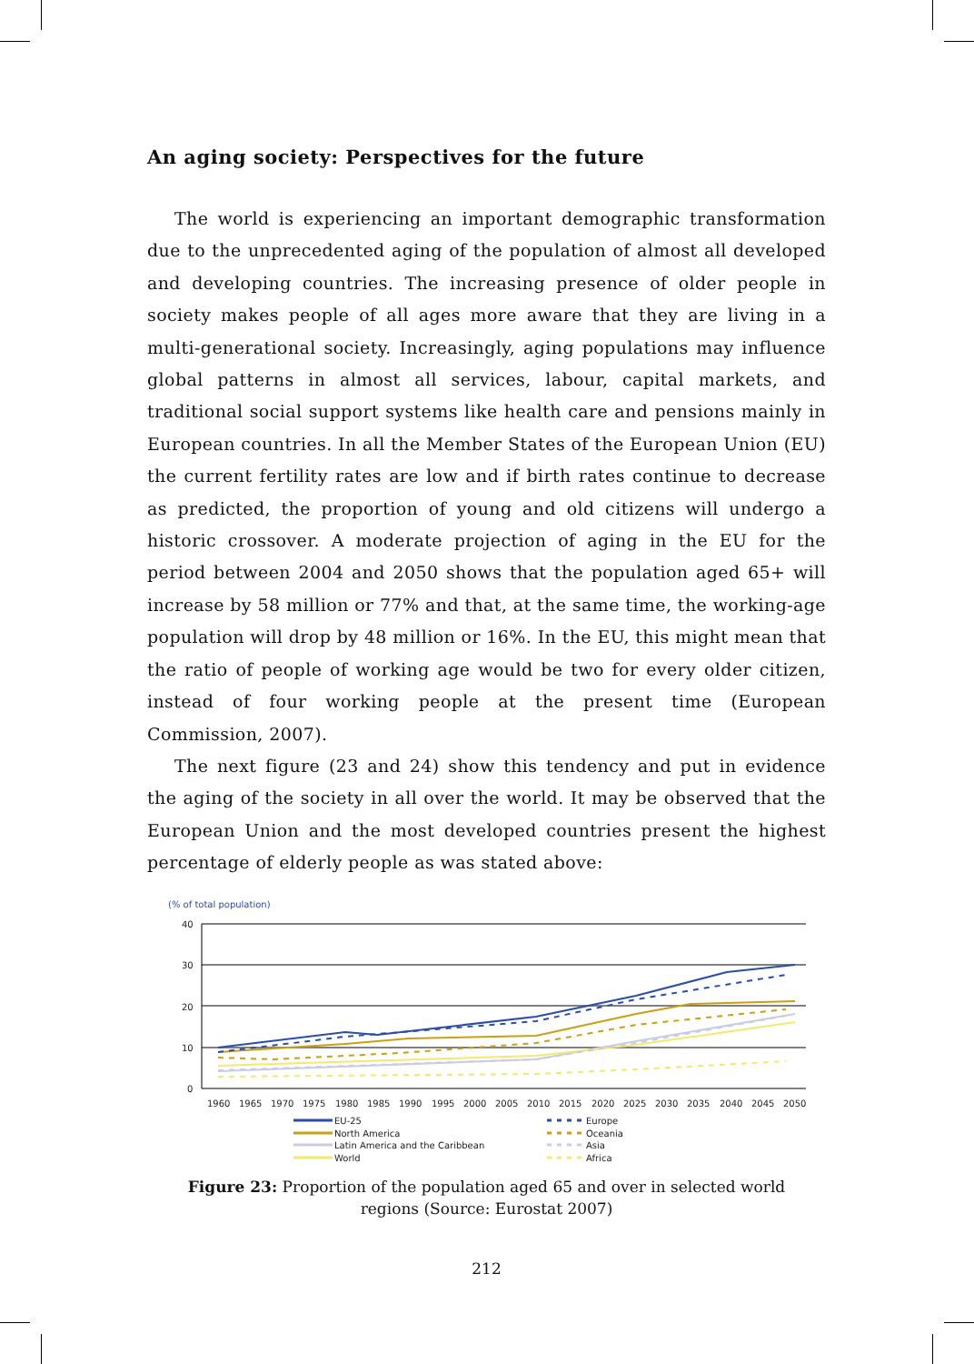An aging society: Perspectives for the future
The world is experiencing an important demographic transformation due to the unprecedented aging of the population of almost all developed and developing countries. The increasing presence of older people in society makes people of all ages more aware that they are living in a multi-generational society. Increasingly, aging populations may influence global patterns in almost all services, labour, capital markets, and traditional social support systems like health care and pensions mainly in European countries. In all the Member States of the European Union (EU) the current fertility rates are low and if birth rates continue to decrease as predicted, the proportion of young and old citizens will undergo a historic crossover. A moderate projection of aging in the EU for the period between 2004 and 2050 shows that the population aged 65+ will increase by 58 million or 77% and that, at the same time, the working-age population will drop by 48 million or 16%. In the EU, this might mean that the ratio of people of working age would be two for every older citizen, instead of four working people at the present time (European Commission, 2007).
The next figure (23 and 24) show this tendency and put in evidence the aging of the society in all over the world. It may be observed that the European Union and the most developed countries present the highest percentage of elderly people as was stated above:
(% of total population)
40
30
20
10
0
1960
1965
1970
1975
1980
1985
1990
1995
2000
2005
2010
2015
2020
2025
2030
2035
2040
2045
2050
EU-25
North America
Latin America and the Caribbean
World
Europe
Oceania
Asia
Africa
Figure 23: Proportion of the population aged 65 and over in selected world regions (Source: Eurostat 2007)
212